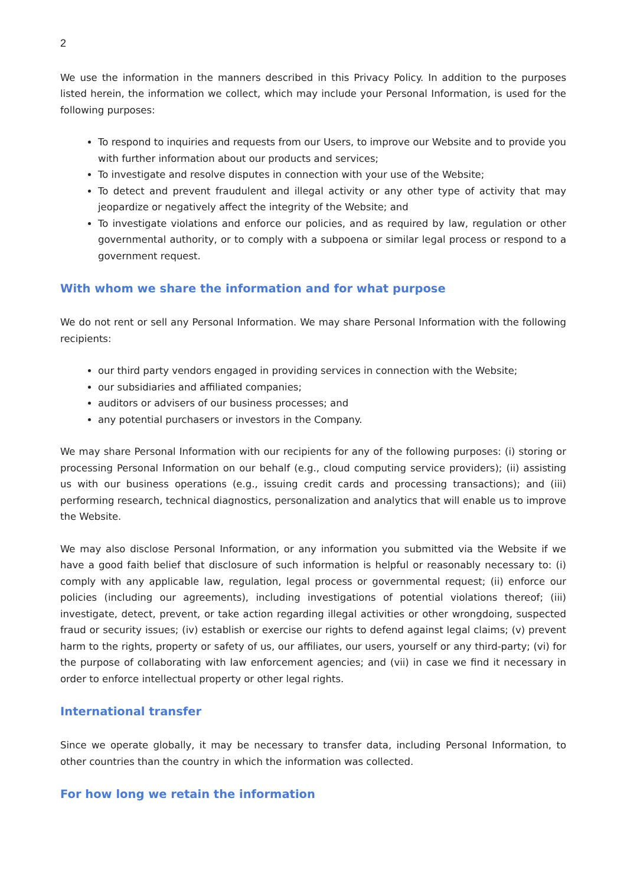2
We use the information in the manners described in this Privacy Policy. In addition to the purposes listed herein, the information we collect, which may include your Personal Information, is used for the following purposes:
To respond to inquiries and requests from our Users, to improve our Website and to provide you with further information about our products and services;
To investigate and resolve disputes in connection with your use of the Website;
To detect and prevent fraudulent and illegal activity or any other type of activity that may jeopardize or negatively affect the integrity of the Website; and
To investigate violations and enforce our policies, and as required by law, regulation or other governmental authority, or to comply with a subpoena or similar legal process or respond to a government request.
With whom we share the information and for what purpose
We do not rent or sell any Personal Information. We may share Personal Information with the following recipients:
our third party vendors engaged in providing services in connection with the Website;
our subsidiaries and affiliated companies;
auditors or advisers of our business processes; and
any potential purchasers or investors in the Company.
We may share Personal Information with our recipients for any of the following purposes: (i) storing or processing Personal Information on our behalf (e.g., cloud computing service providers); (ii) assisting us with our business operations (e.g., issuing credit cards and processing transactions); and (iii) performing research, technical diagnostics, personalization and analytics that will enable us to improve the Website.
We may also disclose Personal Information, or any information you submitted via the Website if we have a good faith belief that disclosure of such information is helpful or reasonably necessary to: (i) comply with any applicable law, regulation, legal process or governmental request; (ii) enforce our policies (including our agreements), including investigations of potential violations thereof; (iii) investigate, detect, prevent, or take action regarding illegal activities or other wrongdoing, suspected fraud or security issues; (iv) establish or exercise our rights to defend against legal claims; (v) prevent harm to the rights, property or safety of us, our affiliates, our users, yourself or any third-party; (vi) for the purpose of collaborating with law enforcement agencies; and (vii) in case we find it necessary in order to enforce intellectual property or other legal rights.
International transfer
Since we operate globally, it may be necessary to transfer data, including Personal Information, to other countries than the country in which the information was collected.
For how long we retain the information